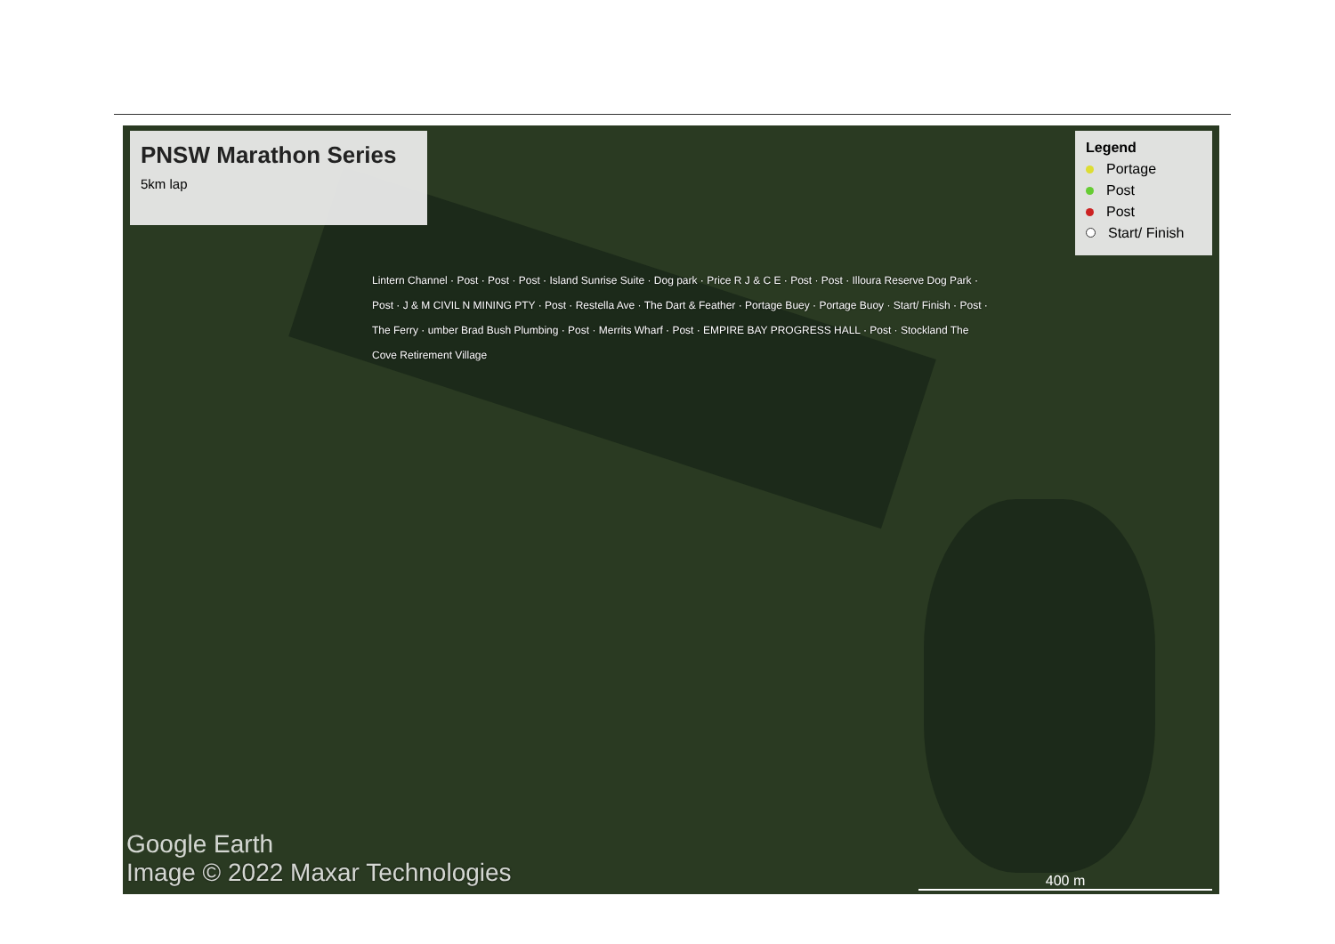PNSW Marathon Series
5km lap
Legend
Portage
Post
Post
Start/ Finish
Lintern Channel · Post · Post · Post · Island Sunrise Suite · Dog park · Price R J & C E · Post · Post · Illoura Reserve Dog Park · Post · J & M CIVIL N MINING PTY · Post · Restella Ave · The Dart & Feather · Portage Buey · Portage Buoy · Start/ Finish · Post · The Ferry · umber Brad Bush Plumbing · Post · Merrits Wharf · Post · EMPIRE BAY PROGRESS HALL · Post · Stockland The Cove Retirement Village
Google Earth
Image © 2022 Maxar Technologies
400 m